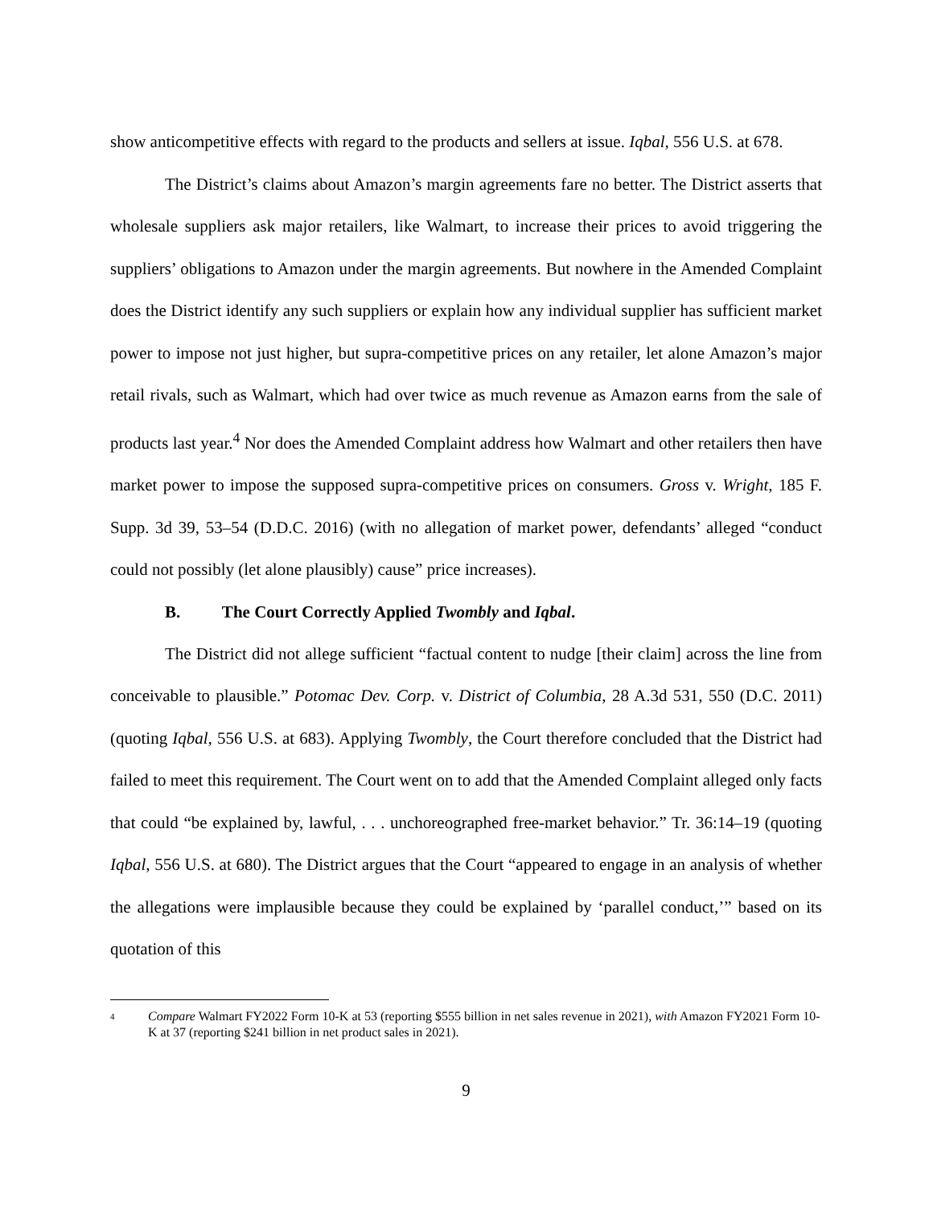show anticompetitive effects with regard to the products and sellers at issue. Iqbal, 556 U.S. at 678.
The District’s claims about Amazon’s margin agreements fare no better. The District asserts that wholesale suppliers ask major retailers, like Walmart, to increase their prices to avoid triggering the suppliers’ obligations to Amazon under the margin agreements. But nowhere in the Amended Complaint does the District identify any such suppliers or explain how any individual supplier has sufficient market power to impose not just higher, but supra-competitive prices on any retailer, let alone Amazon’s major retail rivals, such as Walmart, which had over twice as much revenue as Amazon earns from the sale of products last year.<sup>4</sup> Nor does the Amended Complaint address how Walmart and other retailers then have market power to impose the supposed supra-competitive prices on consumers. Gross v. Wright, 185 F. Supp. 3d 39, 53–54 (D.D.C. 2016) (with no allegation of market power, defendants’ alleged “conduct could not possibly (let alone plausibly) cause” price increases).
B. The Court Correctly Applied Twombly and Iqbal.
The District did not allege sufficient “factual content to nudge [their claim] across the line from conceivable to plausible.” Potomac Dev. Corp. v. District of Columbia, 28 A.3d 531, 550 (D.C. 2011) (quoting Iqbal, 556 U.S. at 683). Applying Twombly, the Court therefore concluded that the District had failed to meet this requirement. The Court went on to add that the Amended Complaint alleged only facts that could “be explained by, lawful, . . . unchoreographed free-market behavior.” Tr. 36:14–19 (quoting Iqbal, 556 U.S. at 680). The District argues that the Court “appeared to engage in an analysis of whether the allegations were implausible because they could be explained by ‘parallel conduct,’” based on its quotation of this
<sup>4</sup>
Compare Walmart FY2022 Form 10-K at 53 (reporting $555 billion in net sales revenue in 2021), with Amazon FY2021 Form 10-K at 37 (reporting $241 billion in net product sales in 2021).
9